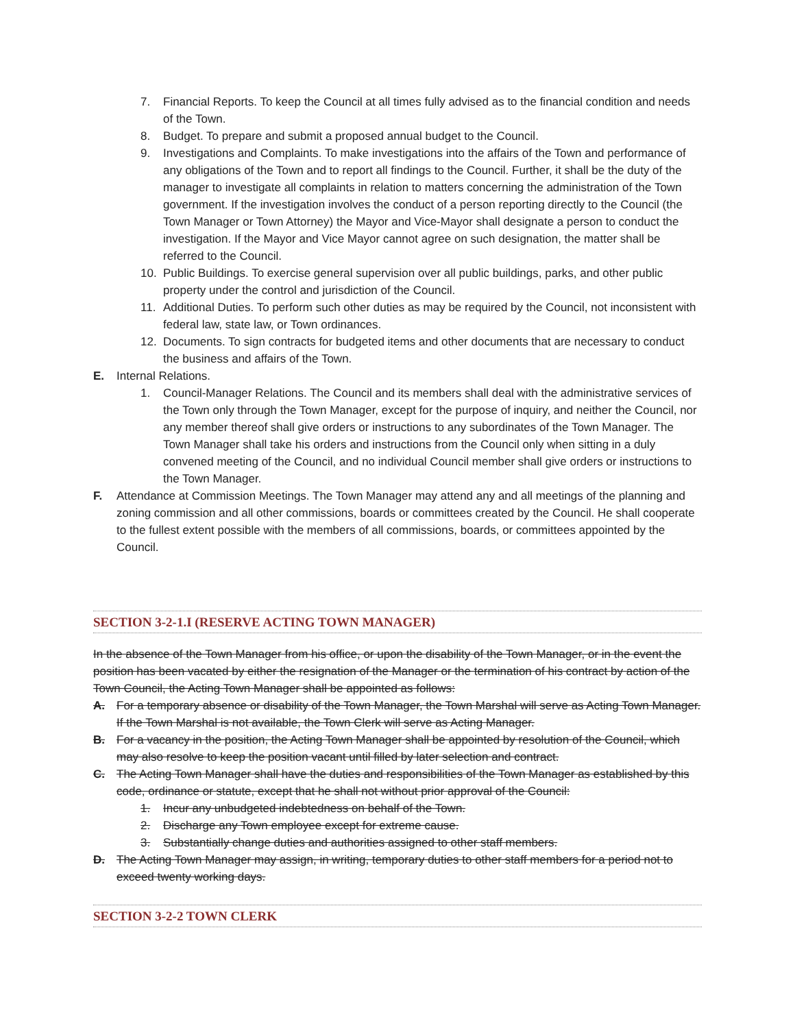7. Financial Reports. To keep the Council at all times fully advised as to the financial condition and needs of the Town.
8. Budget. To prepare and submit a proposed annual budget to the Council.
9. Investigations and Complaints. To make investigations into the affairs of the Town and performance of any obligations of the Town and to report all findings to the Council. Further, it shall be the duty of the manager to investigate all complaints in relation to matters concerning the administration of the Town government. If the investigation involves the conduct of a person reporting directly to the Council (the Town Manager or Town Attorney) the Mayor and Vice-Mayor shall designate a person to conduct the investigation. If the Mayor and Vice Mayor cannot agree on such designation, the matter shall be referred to the Council.
10. Public Buildings. To exercise general supervision over all public buildings, parks, and other public property under the control and jurisdiction of the Council.
11. Additional Duties. To perform such other duties as may be required by the Council, not inconsistent with federal law, state law, or Town ordinances.
12. Documents. To sign contracts for budgeted items and other documents that are necessary to conduct the business and affairs of the Town.
E. Internal Relations.
1. Council-Manager Relations. The Council and its members shall deal with the administrative services of the Town only through the Town Manager, except for the purpose of inquiry, and neither the Council, nor any member thereof shall give orders or instructions to any subordinates of the Town Manager. The Town Manager shall take his orders and instructions from the Council only when sitting in a duly convened meeting of the Council, and no individual Council member shall give orders or instructions to the Town Manager.
F. Attendance at Commission Meetings. The Town Manager may attend any and all meetings of the planning and zoning commission and all other commissions, boards or committees created by the Council. He shall cooperate to the fullest extent possible with the members of all commissions, boards, or committees appointed by the Council.
SECTION 3-2-1.I (RESERVE ACTING TOWN MANAGER)
In the absence of the Town Manager from his office, or upon the disability of the Town Manager, or in the event the position has been vacated by either the resignation of the Manager or the termination of his contract by action of the Town Council, the Acting Town Manager shall be appointed as follows:
A. For a temporary absence or disability of the Town Manager, the Town Marshal will serve as Acting Town Manager. If the Town Marshal is not available, the Town Clerk will serve as Acting Manager.
B. For a vacancy in the position, the Acting Town Manager shall be appointed by resolution of the Council, which may also resolve to keep the position vacant until filled by later selection and contract.
C. The Acting Town Manager shall have the duties and responsibilities of the Town Manager as established by this code, ordinance or statute, except that he shall not without prior approval of the Council:
1. Incur any unbudgeted indebtedness on behalf of the Town.
2. Discharge any Town employee except for extreme cause.
3. Substantially change duties and authorities assigned to other staff members.
D. The Acting Town Manager may assign, in writing, temporary duties to other staff members for a period not to exceed twenty working days.
SECTION 3-2-2 TOWN CLERK